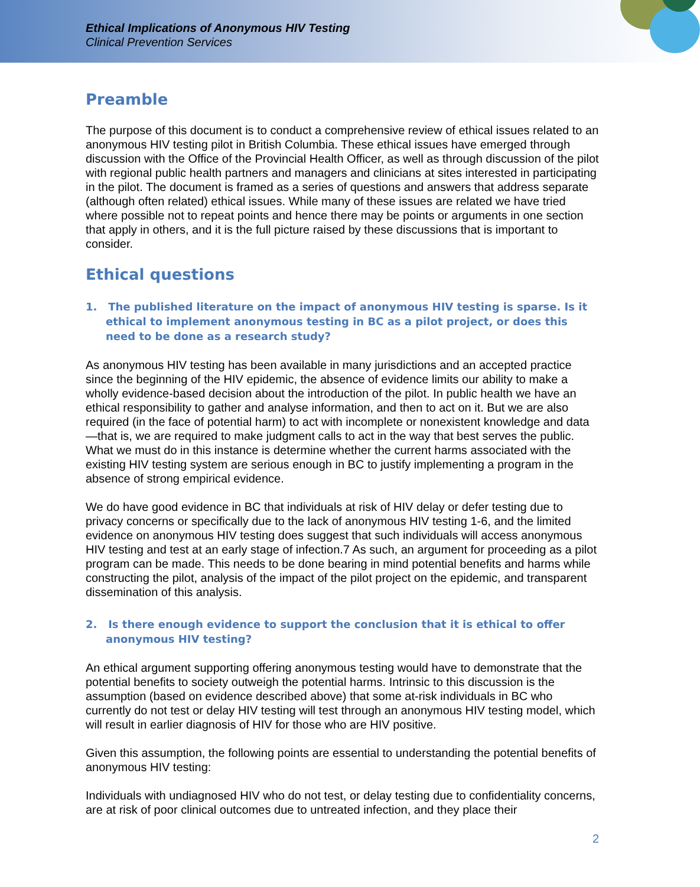Ethical Implications of Anonymous HIV Testing
Clinical Prevention Services
Preamble
The purpose of this document is to conduct a comprehensive review of ethical issues related to an anonymous HIV testing pilot in British Columbia. These ethical issues have emerged through discussion with the Office of the Provincial Health Officer, as well as through discussion of the pilot with regional public health partners and managers and clinicians at sites interested in participating in the pilot. The document is framed as a series of questions and answers that address separate (although often related) ethical issues. While many of these issues are related we have tried where possible not to repeat points and hence there may be points or arguments in one section that apply in others, and it is the full picture raised by these discussions that is important to consider.
Ethical questions
1. The published literature on the impact of anonymous HIV testing is sparse. Is it ethical to implement anonymous testing in BC as a pilot project, or does this need to be done as a research study?
As anonymous HIV testing has been available in many jurisdictions and an accepted practice since the beginning of the HIV epidemic, the absence of evidence limits our ability to make a wholly evidence-based decision about the introduction of the pilot. In public health we have an ethical responsibility to gather and analyse information, and then to act on it. But we are also required (in the face of potential harm) to act with incomplete or nonexistent knowledge and data—that is, we are required to make judgment calls to act in the way that best serves the public. What we must do in this instance is determine whether the current harms associated with the existing HIV testing system are serious enough in BC to justify implementing a program in the absence of strong empirical evidence.
We do have good evidence in BC that individuals at risk of HIV delay or defer testing due to privacy concerns or specifically due to the lack of anonymous HIV testing 1-6, and the limited evidence on anonymous HIV testing does suggest that such individuals will access anonymous HIV testing and test at an early stage of infection.7 As such, an argument for proceeding as a pilot program can be made. This needs to be done bearing in mind potential benefits and harms while constructing the pilot, analysis of the impact of the pilot project on the epidemic, and transparent dissemination of this analysis.
2. Is there enough evidence to support the conclusion that it is ethical to offer anonymous HIV testing?
An ethical argument supporting offering anonymous testing would have to demonstrate that the potential benefits to society outweigh the potential harms. Intrinsic to this discussion is the assumption (based on evidence described above) that some at-risk individuals in BC who currently do not test or delay HIV testing will test through an anonymous HIV testing model, which will result in earlier diagnosis of HIV for those who are HIV positive.
Given this assumption, the following points are essential to understanding the potential benefits of anonymous HIV testing:
Individuals with undiagnosed HIV who do not test, or delay testing due to confidentiality concerns, are at risk of poor clinical outcomes due to untreated infection, and they place their
2